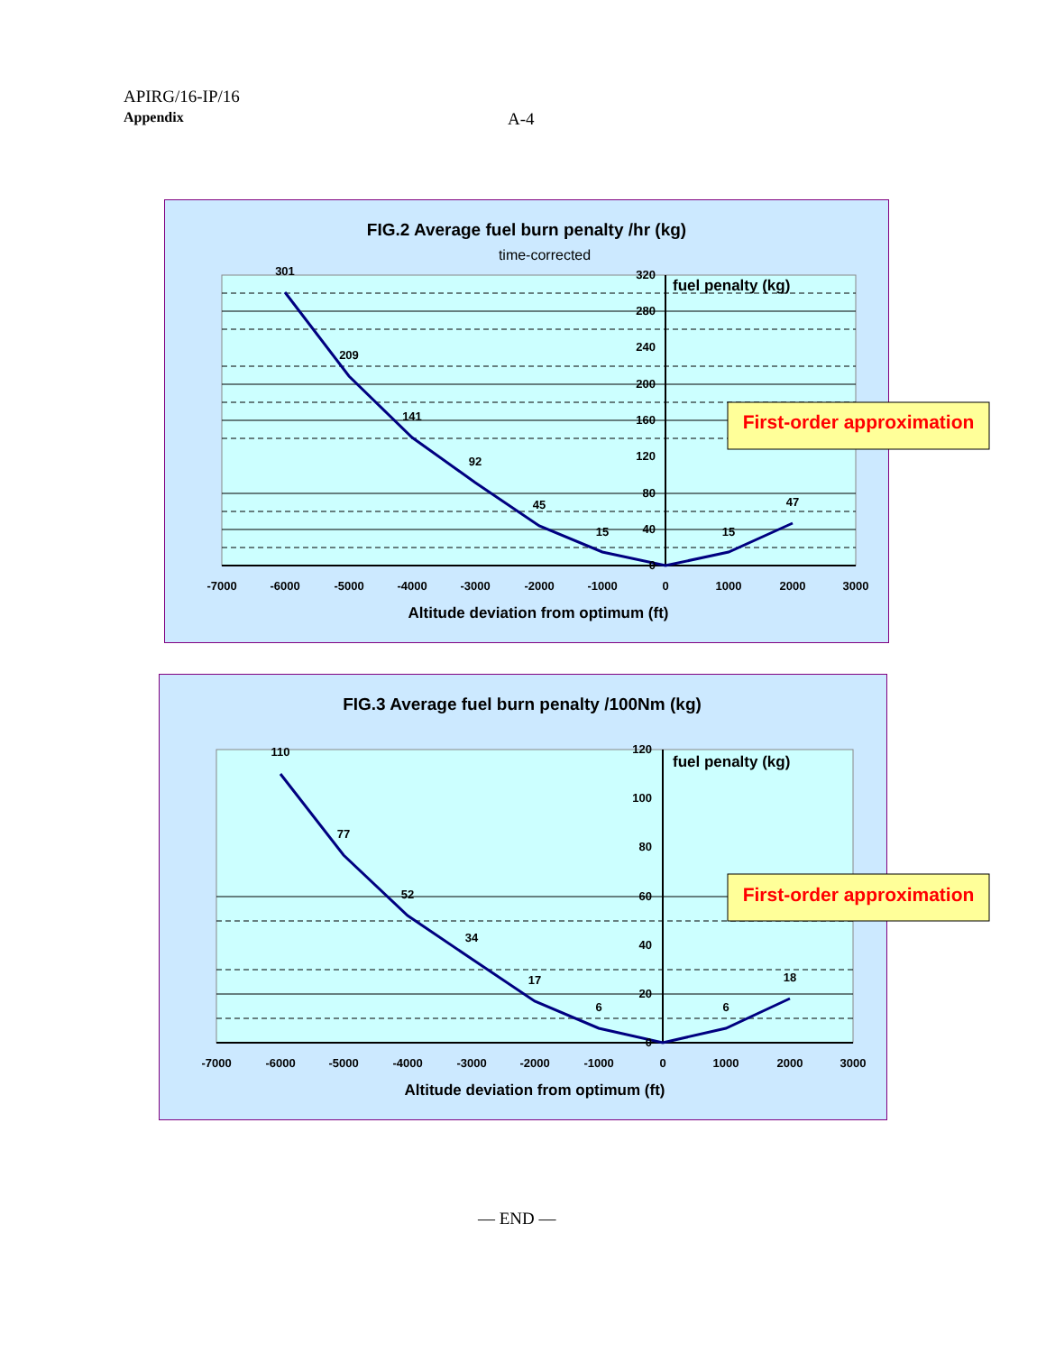APIRG/16-IP/16
Appendix
A-4
FIG.2 Average fuel burn penalty /hr (kg)
time-corrected
fuel penalty (kg)
301
209
141
92
45
15
15
47
320
280
240
200
160
120
80
40
0
-7000
-6000
-5000
-4000
-3000
-2000
-1000
0
1000
2000
3000
Altitude deviation from optimum (ft)
First-order approximation
FIG.3 Average fuel burn penalty /100Nm (kg)
fuel penalty (kg)
110
77
52
34
17
6
6
18
120
100
80
60
40
20
0
-7000
-6000
-5000
-4000
-3000
-2000
-1000
0
1000
2000
3000
Altitude deviation from optimum (ft)
First-order approximation
— END —